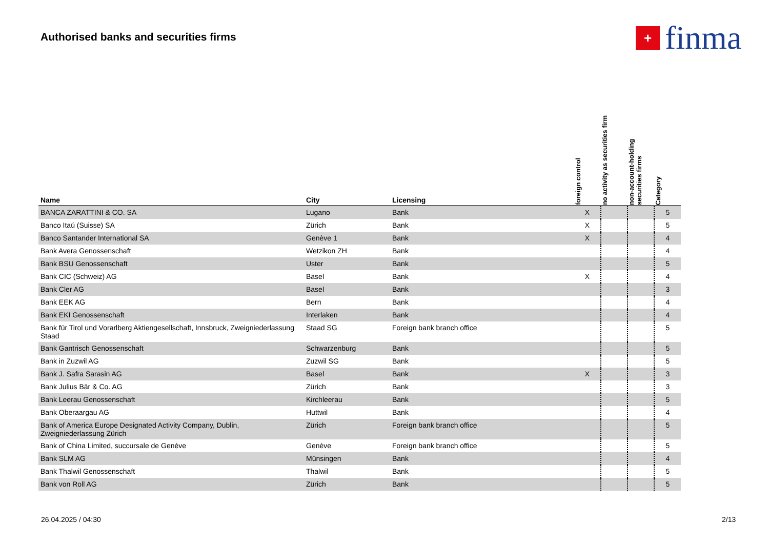Authorised banks and securities firms
+
finma
| Name | City | Licensing | foreign control | no activity as securities firm | non-account-holding securities firms | Category |
| --- | --- | --- | --- | --- | --- | --- |
| BANCA ZARATTINI & CO. SA | Lugano | Bank | X | | | 5 |
| Banco Itaú (Suisse) SA | Zürich | Bank | X | | | 5 |
| Banco Santander International SA | Genève 1 | Bank | X | | | 4 |
| Bank Avera Genossenschaft | Wetzikon ZH | Bank | | | | 4 |
| Bank BSU Genossenschaft | Uster | Bank | | | | 5 |
| Bank CIC (Schweiz) AG | Basel | Bank | X | | | 4 |
| Bank Cler AG | Basel | Bank | | | | 3 |
| Bank EEK AG | Bern | Bank | | | | 4 |
| Bank EKI Genossenschaft | Interlaken | Bank | | | | 4 |
| Bank für Tirol und Vorarlberg Aktiengesellschaft, Innsbruck, Zweigniederlassung Staad | Staad SG | Foreign bank branch office | | | | 5 |
| Bank Gantrisch Genossenschaft | Schwarzenburg | Bank | | | | 5 |
| Bank in Zuzwil AG | Zuzwil SG | Bank | | | | 5 |
| Bank J. Safra Sarasin AG | Basel | Bank | X | | | 3 |
| Bank Julius Bär & Co. AG | Zürich | Bank | | | | 3 |
| Bank Leerau Genossenschaft | Kirchleerau | Bank | | | | 5 |
| Bank Oberaargau AG | Huttwil | Bank | | | | 4 |
| Bank of America Europe Designated Activity Company, Dublin, Zweigniederlassung Zürich | Zürich | Foreign bank branch office | | | | 5 |
| Bank of China Limited, succursale de Genève | Genève | Foreign bank branch office | | | | 5 |
| Bank SLM AG | Münsingen | Bank | | | | 4 |
| Bank Thalwil Genossenschaft | Thalwil | Bank | | | | 5 |
| Bank von Roll AG | Zürich | Bank | | | | 5 |
26.04.2025 / 04:30 2/13